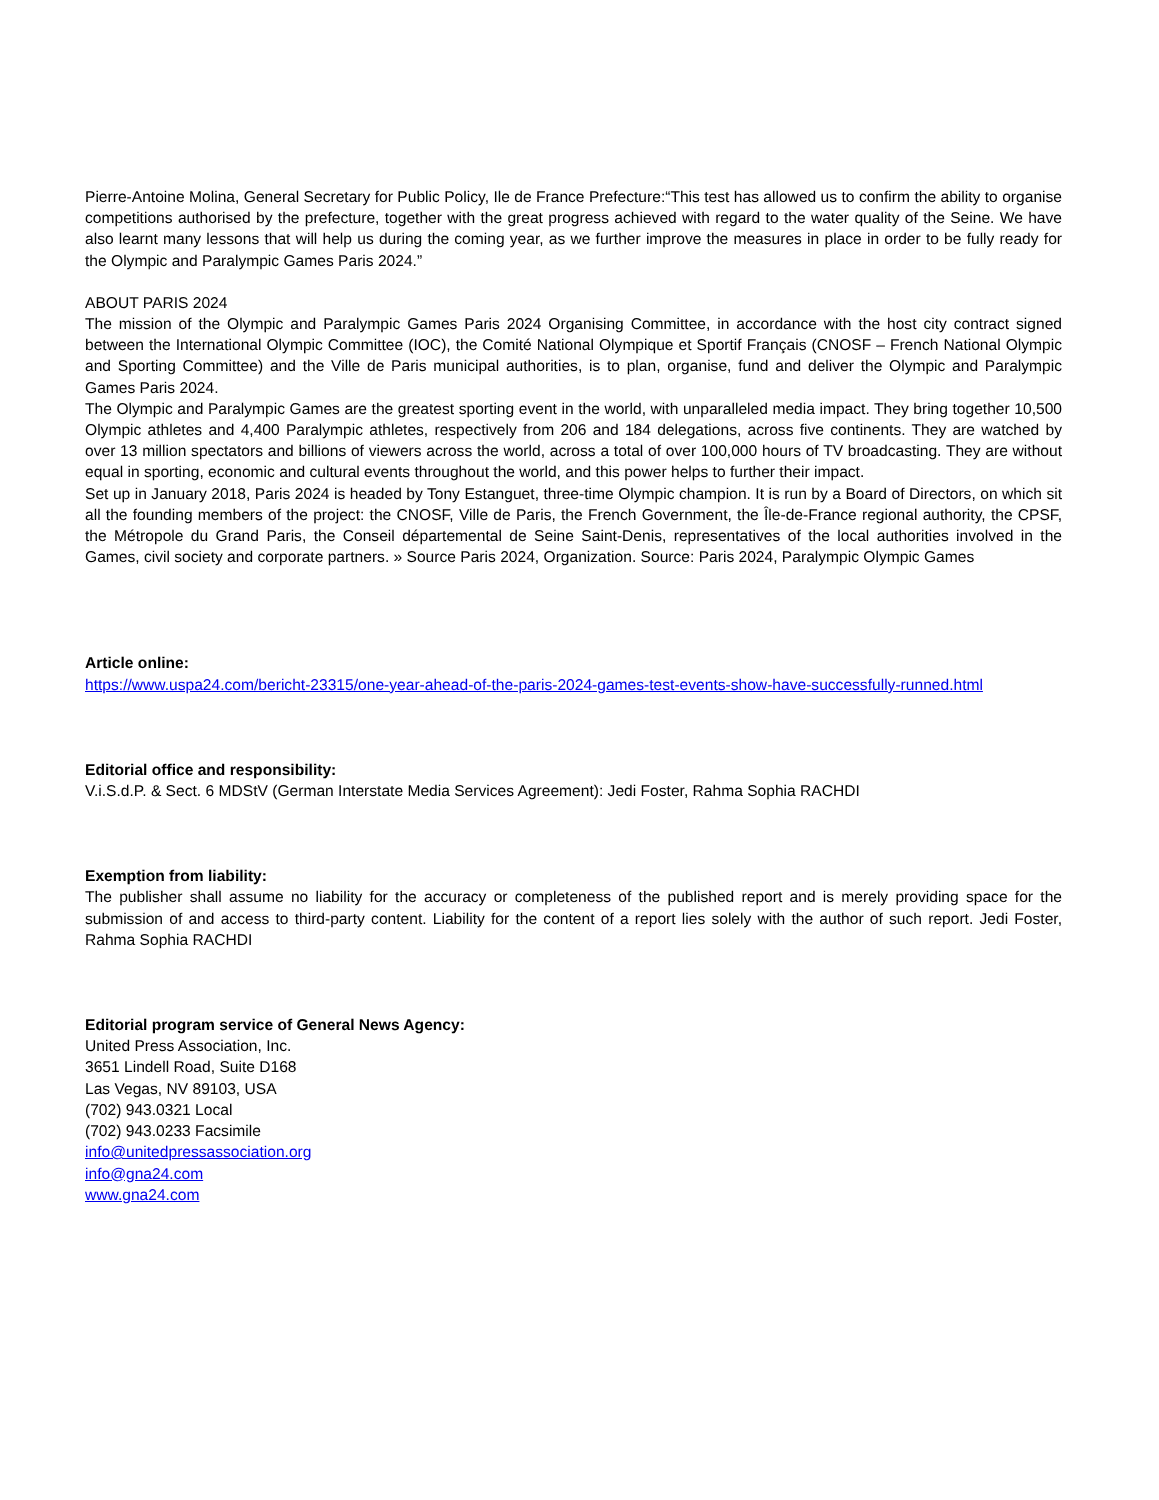Pierre-Antoine Molina, General Secretary for Public Policy, Ile de France Prefecture:“This test has allowed us to confirm the ability to organise competitions authorised by the prefecture, together with the great progress achieved with regard to the water quality of the Seine. We have also learnt many lessons that will help us during the coming year, as we further improve the measures in place in order to be fully ready for the Olympic and Paralympic Games Paris 2024.”
ABOUT PARIS 2024
The mission of the Olympic and Paralympic Games Paris 2024 Organising Committee, in accordance with the host city contract signed between the International Olympic Committee (IOC), the Comité National Olympique et Sportif Français (CNOSF – French National Olympic and Sporting Committee) and the Ville de Paris municipal authorities, is to plan, organise, fund and deliver the Olympic and Paralympic Games Paris 2024.
The Olympic and Paralympic Games are the greatest sporting event in the world, with unparalleled media impact. They bring together 10,500 Olympic athletes and 4,400 Paralympic athletes, respectively from 206 and 184 delegations, across five continents. They are watched by over 13 million spectators and billions of viewers across the world, across a total of over 100,000 hours of TV broadcasting. They are without equal in sporting, economic and cultural events throughout the world, and this power helps to further their impact.
Set up in January 2018, Paris 2024 is headed by Tony Estanguet, three-time Olympic champion. It is run by a Board of Directors, on which sit all the founding members of the project: the CNOSF, Ville de Paris, the French Government, the Île-de-France regional authority, the CPSF, the Métropole du Grand Paris, the Conseil départemental de Seine Saint-Denis, representatives of the local authorities involved in the Games, civil society and corporate partners. » Source Paris 2024, Organization. Source: Paris 2024, Paralympic Olympic Games
Article online:
https://www.uspa24.com/bericht-23315/one-year-ahead-of-the-paris-2024-games-test-events-show-have-successfully-runned.html
Editorial office and responsibility:
V.i.S.d.P. & Sect. 6 MDStV (German Interstate Media Services Agreement): Jedi Foster, Rahma Sophia RACHDI
Exemption from liability:
The publisher shall assume no liability for the accuracy or completeness of the published report and is merely providing space for the submission of and access to third-party content. Liability for the content of a report lies solely with the author of such report. Jedi Foster, Rahma Sophia RACHDI
Editorial program service of General News Agency:
United Press Association, Inc.
3651 Lindell Road, Suite D168
Las Vegas, NV 89103, USA
(702) 943.0321 Local
(702) 943.0233 Facsimile
info@unitedpressassociation.org
info@gna24.com
www.gna24.com